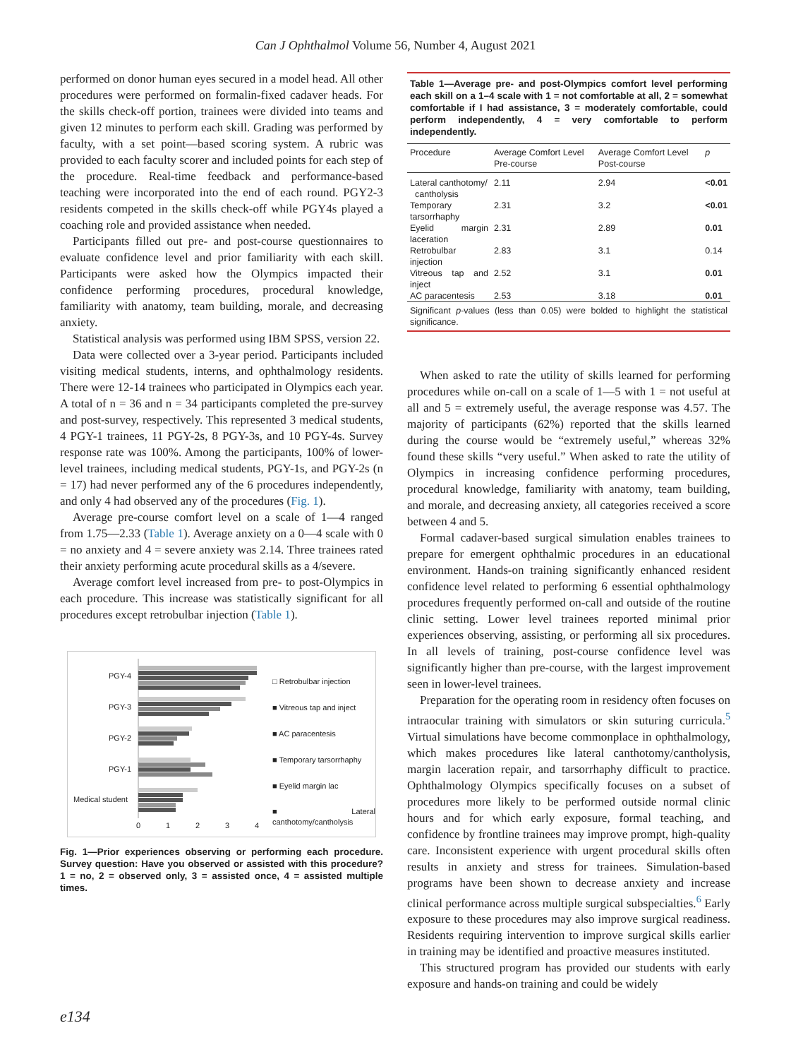Can J Ophthalmol Volume 56, Number 4, August 2021
performed on donor human eyes secured in a model head. All other procedures were performed on formalin-fixed cadaver heads. For the skills check-off portion, trainees were divided into teams and given 12 minutes to perform each skill. Grading was performed by faculty, with a set point—based scoring system. A rubric was provided to each faculty scorer and included points for each step of the procedure. Real-time feedback and performance-based teaching were incorporated into the end of each round. PGY2-3 residents competed in the skills check-off while PGY4s played a coaching role and provided assistance when needed.
Participants filled out pre- and post-course questionnaires to evaluate confidence level and prior familiarity with each skill. Participants were asked how the Olympics impacted their confidence performing procedures, procedural knowledge, familiarity with anatomy, team building, morale, and decreasing anxiety.
Statistical analysis was performed using IBM SPSS, version 22.
Data were collected over a 3-year period. Participants included visiting medical students, interns, and ophthalmology residents. There were 12-14 trainees who participated in Olympics each year. A total of n = 36 and n = 34 participants completed the pre-survey and post-survey, respectively. This represented 3 medical students, 4 PGY-1 trainees, 11 PGY-2s, 8 PGY-3s, and 10 PGY-4s. Survey response rate was 100%. Among the participants, 100% of lower-level trainees, including medical students, PGY-1s, and PGY-2s (n = 17) had never performed any of the 6 procedures independently, and only 4 had observed any of the procedures (Fig. 1).
Average pre-course comfort level on a scale of 1—4 ranged from 1.75—2.33 (Table 1). Average anxiety on a 0—4 scale with 0 = no anxiety and 4 = severe anxiety was 2.14. Three trainees rated their anxiety performing acute procedural skills as a 4/severe.
Average comfort level increased from pre- to post-Olympics in each procedure. This increase was statistically significant for all procedures except retrobulbar injection (Table 1).
PGY-4
PGY-3
PGY-2
PGY-1
Medical student
0
1
2
3
4
□ Retrobulbar injection
■ Vitreous tap and inject
■ AC paracentesis
■ Temporary tarsorrhaphy
■ Eyelid margin lac
■ Lateral canthotomy/cantholysis
Fig. 1—Prior experiences observing or performing each procedure. Survey question: Have you observed or assisted with this procedure? 1 = no, 2 = observed only, 3 = assisted once, 4 = assisted multiple times.
Table 1—Average pre- and post-Olympics comfort level performing each skill on a 1–4 scale with 1 = not comfortable at all, 2 = somewhat comfortable if I had assistance, 3 = moderately comfortable, could perform independently, 4 = very comfortable to perform independently.
| Procedure | Average Comfort Level Pre-course | Average Comfort Level Post-course | p |
| --- | --- | --- | --- |
| Lateral canthotomy/ cantholysis | 2.11 | 2.94 | <0.01 |
| Temporary tarsorrhaphy | 2.31 | 3.2 | <0.01 |
| Eyelid margin laceration | 2.31 | 2.89 | 0.01 |
| Retrobulbar injection | 2.83 | 3.1 | 0.14 |
| Vitreous tap and inject | 2.52 | 3.1 | 0.01 |
| AC paracentesis | 2.53 | 3.18 | 0.01 |
Significant p-values (less than 0.05) were bolded to highlight the statistical significance.
When asked to rate the utility of skills learned for performing procedures while on-call on a scale of 1—5 with 1 = not useful at all and 5 = extremely useful, the average response was 4.57. The majority of participants (62%) reported that the skills learned during the course would be “extremely useful,” whereas 32% found these skills “very useful.” When asked to rate the utility of Olympics in increasing confidence performing procedures, procedural knowledge, familiarity with anatomy, team building, and morale, and decreasing anxiety, all categories received a score between 4 and 5.
Formal cadaver-based surgical simulation enables trainees to prepare for emergent ophthalmic procedures in an educational environment. Hands-on training significantly enhanced resident confidence level related to performing 6 essential ophthalmology procedures frequently performed on-call and outside of the routine clinic setting. Lower level trainees reported minimal prior experiences observing, assisting, or performing all six procedures. In all levels of training, post-course confidence level was significantly higher than pre-course, with the largest improvement seen in lower-level trainees.
Preparation for the operating room in residency often focuses on intraocular training with simulators or skin suturing curricula.<sup>5</sup> Virtual simulations have become commonplace in ophthalmology, which makes procedures like lateral canthotomy/cantholysis, margin laceration repair, and tarsorrhaphy difficult to practice. Ophthalmology Olympics specifically focuses on a subset of procedures more likely to be performed outside normal clinic hours and for which early exposure, formal teaching, and confidence by frontline trainees may improve prompt, high-quality care. Inconsistent experience with urgent procedural skills often results in anxiety and stress for trainees. Simulation-based programs have been shown to decrease anxiety and increase clinical performance across multiple surgical subspecialties.<sup>6</sup> Early exposure to these procedures may also improve surgical readiness. Residents requiring intervention to improve surgical skills earlier in training may be identified and proactive measures instituted.
This structured program has provided our students with early exposure and hands-on training and could be widely
e134